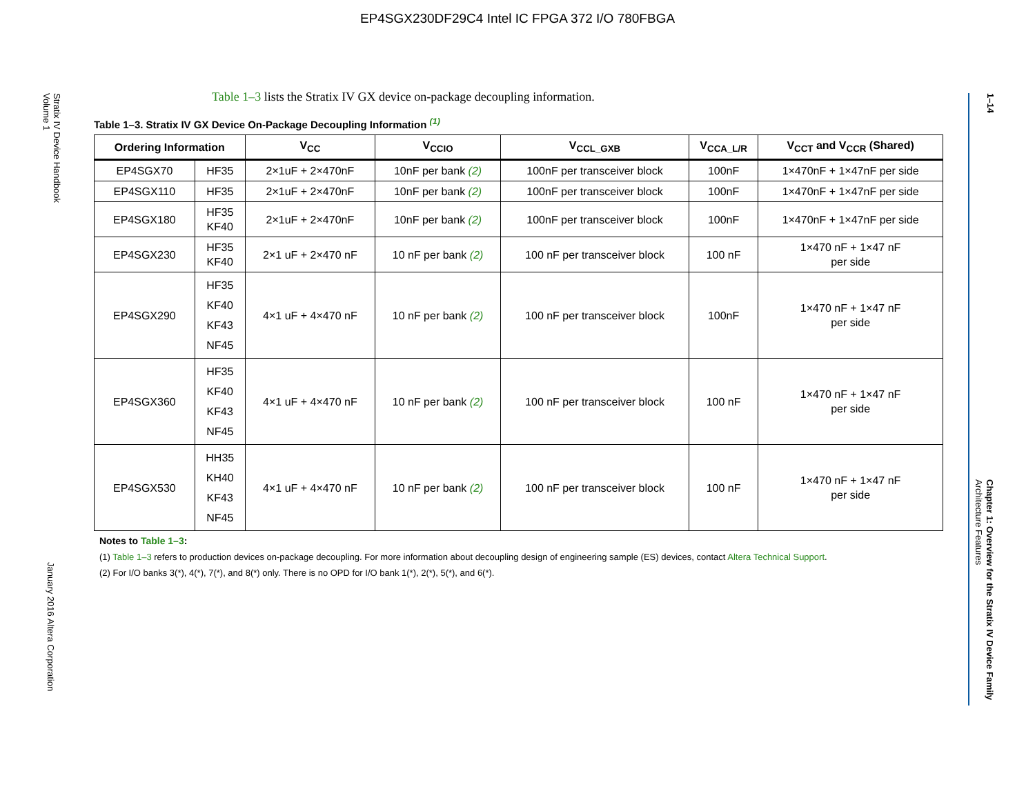EP4SGX230DF29C4 Intel IC FPGA 372 I/O 780FBGA
Stratix IV Device Handbook
Volume 1
January 2016 Altera Corporation
1–14
Chapter 1: Overview for the Stratix IV Device Family
Architecture Features
Table 1–3 lists the Stratix IV GX device on-package decoupling information.
Table 1–3. Stratix IV GX Device On-Package Decoupling Information <sup>(1)</sup>
| Ordering Information | | V<sub>CC</sub> | V<sub>CCIO</sub> | V<sub>CCL_GXB</sub> | V<sub>CCA_L/R</sub> | V<sub>CCT</sub> and V<sub>CCR</sub> (Shared) |
| --- | --- | --- | --- | --- | --- | --- |
| EP4SGX70 | HF35 | 2×1uF + 2×470nF | 10nF per bank (2) | 100nF per transceiver block | 100nF | 1×470nF + 1×47nF per side |
| EP4SGX110 | HF35 | 2×1uF + 2×470nF | 10nF per bank (2) | 100nF per transceiver block | 100nF | 1×470nF + 1×47nF per side |
| EP4SGX180 | HF35 KF40 | 2×1uF + 2×470nF | 10nF per bank (2) | 100nF per transceiver block | 100nF | 1×470nF + 1×47nF per side |
| EP4SGX230 | HF35 KF40 | 2×1 uF + 2×470 nF | 10 nF per bank (2) | 100 nF per transceiver block | 100 nF | 1×470 nF + 1×47 nF per side |
| EP4SGX290 | HF35 KF40 KF43 NF45 | 4×1 uF + 4×470 nF | 10 nF per bank (2) | 100 nF per transceiver block | 100nF | 1×470 nF + 1×47 nF per side |
| EP4SGX360 | HF35 KF40 KF43 NF45 | 4×1 uF + 4×470 nF | 10 nF per bank (2) | 100 nF per transceiver block | 100 nF | 1×470 nF + 1×47 nF per side |
| EP4SGX530 | HH35 KH40 KF43 NF45 | 4×1 uF + 4×470 nF | 10 nF per bank (2) | 100 nF per transceiver block | 100 nF | 1×470 nF + 1×47 nF per side |
Notes to Table 1–3:
(1) Table 1–3 refers to production devices on-package decoupling. For more information about decoupling design of engineering sample (ES) devices, contact Altera Technical Support.
(2) For I/O banks 3(*), 4(*), 7(*), and 8(*) only. There is no OPD for I/O bank 1(*), 2(*), 5(*), and 6(*).